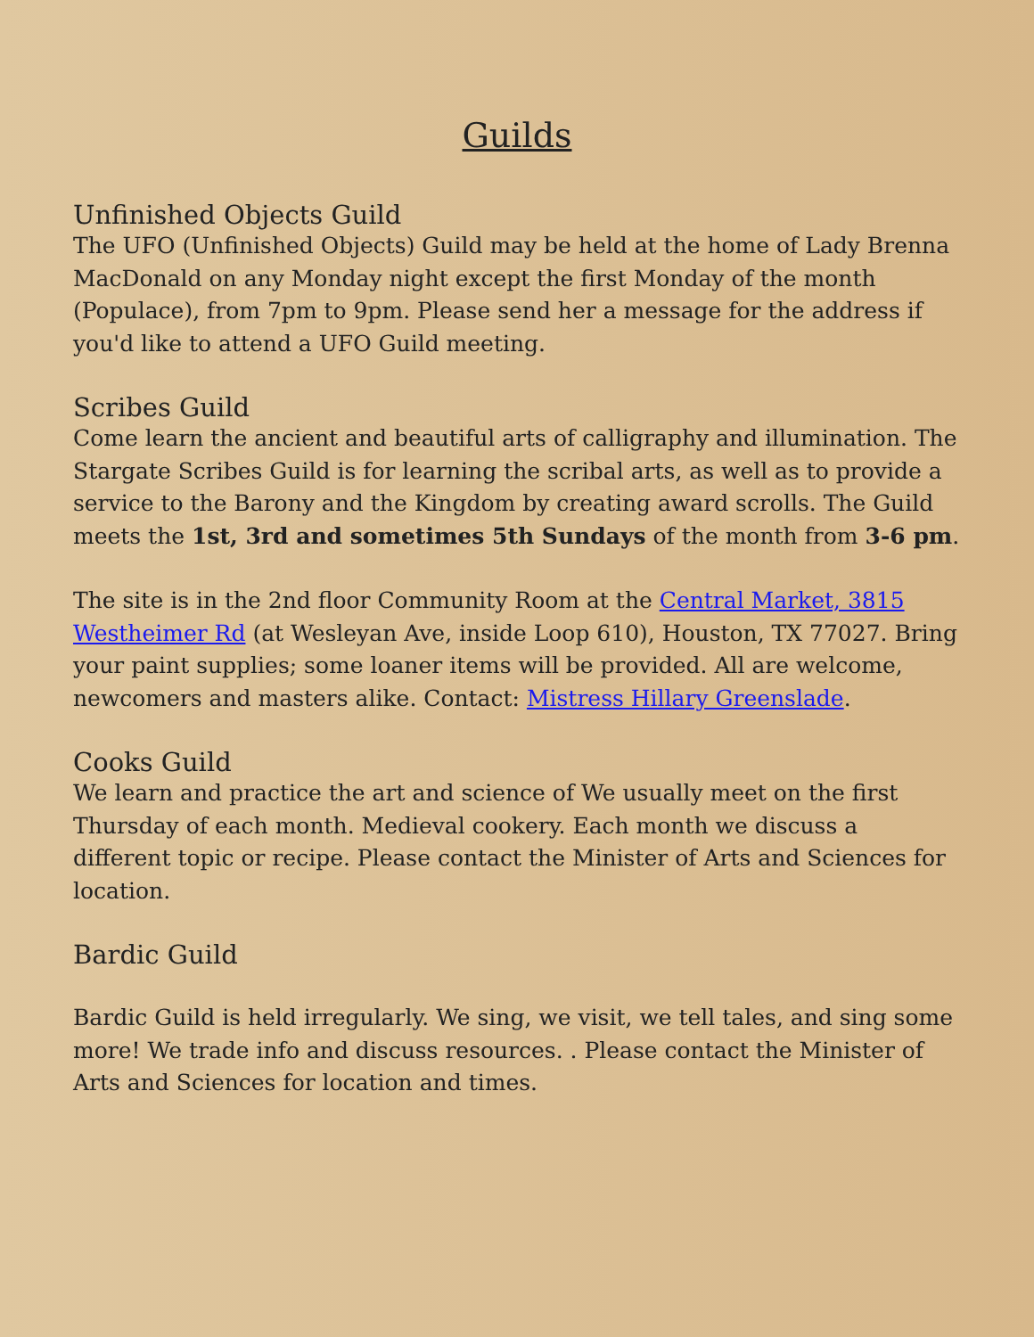Guilds
Unfinished Objects Guild
The UFO (Unfinished Objects) Guild may be held at the home of Lady Brenna MacDonald on any Monday night except the first Monday of the month (Populace), from 7pm to 9pm. Please send her a message for the address if you'd like to attend a UFO Guild meeting.
Scribes Guild
Come learn the ancient and beautiful arts of calligraphy and illumination. The Stargate Scribes Guild is for learning the scribal arts, as well as to provide a service to the Barony and the Kingdom by creating award scrolls. The Guild meets the 1st, 3rd and sometimes 5th Sundays of the month from 3-6 pm.
The site is in the 2nd floor Community Room at the Central Market, 3815 Westheimer Rd (at Wesleyan Ave, inside Loop 610), Houston, TX 77027. Bring your paint supplies; some loaner items will be provided. All are welcome, newcomers and masters alike. Contact: Mistress Hillary Greenslade.
Cooks Guild
We learn and practice the art and science of We usually meet on the first Thursday of each month. Medieval cookery. Each month we discuss a different topic or recipe. Please contact the Minister of Arts and Sciences for location.
Bardic Guild
Bardic Guild is held irregularly. We sing, we visit, we tell tales, and sing some more! We trade info and discuss resources. . Please contact the Minister of Arts and Sciences for location and times.